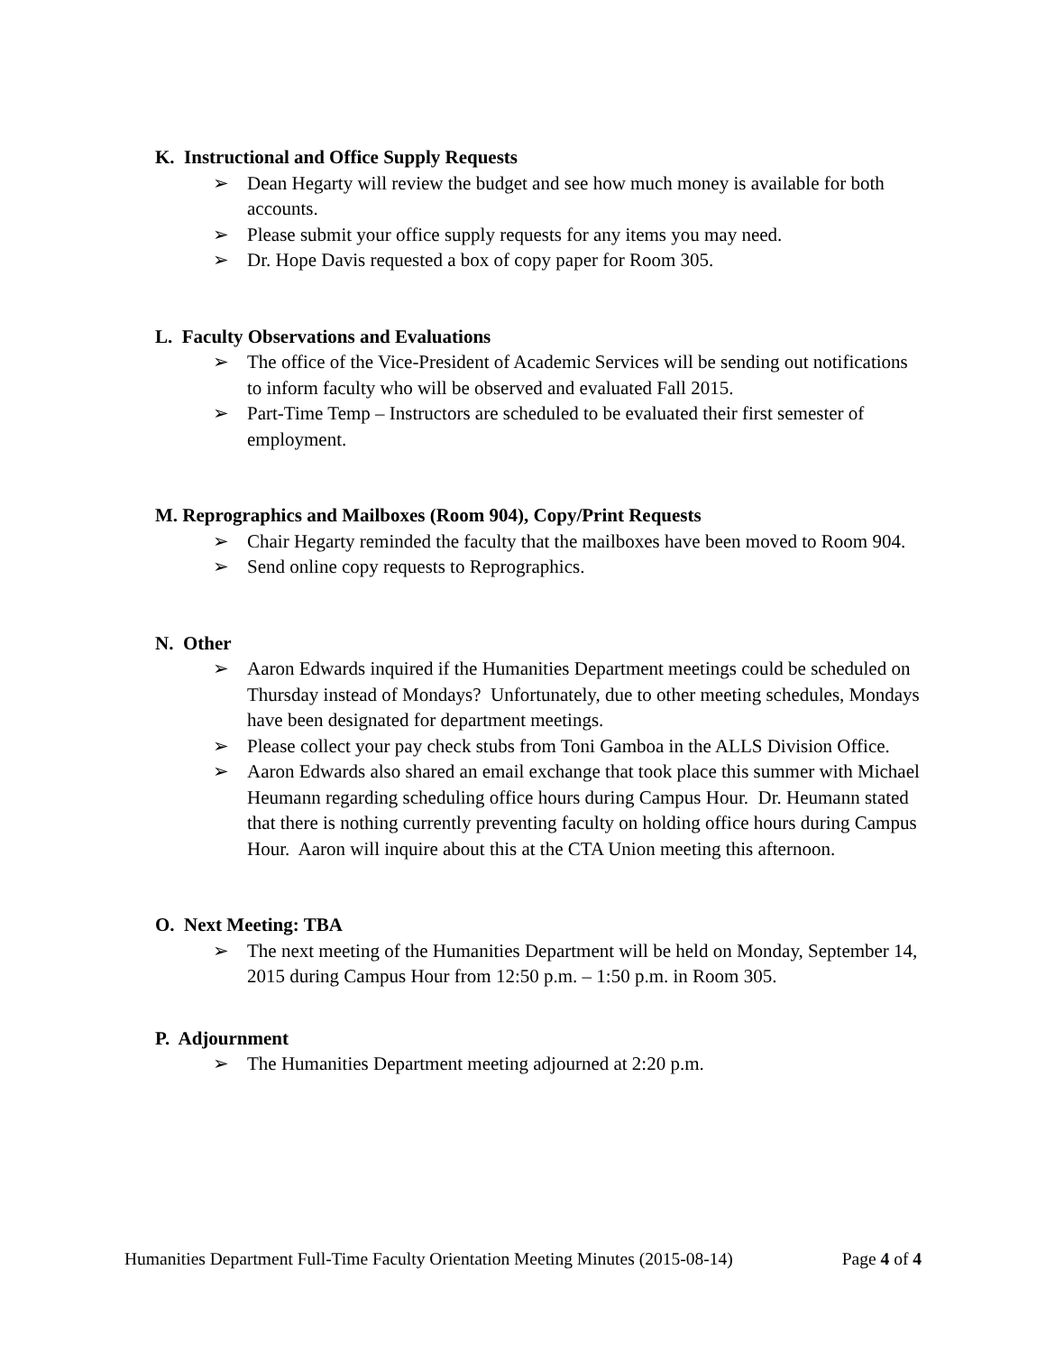K. Instructional and Office Supply Requests
➢ Dean Hegarty will review the budget and see how much money is available for both accounts.
➢ Please submit your office supply requests for any items you may need.
➢ Dr. Hope Davis requested a box of copy paper for Room 305.
L. Faculty Observations and Evaluations
➢ The office of the Vice-President of Academic Services will be sending out notifications to inform faculty who will be observed and evaluated Fall 2015.
➢ Part-Time Temp – Instructors are scheduled to be evaluated their first semester of employment.
M. Reprographics and Mailboxes (Room 904), Copy/Print Requests
➢ Chair Hegarty reminded the faculty that the mailboxes have been moved to Room 904.
➢ Send online copy requests to Reprographics.
N. Other
➢ Aaron Edwards inquired if the Humanities Department meetings could be scheduled on Thursday instead of Mondays? Unfortunately, due to other meeting schedules, Mondays have been designated for department meetings.
➢ Please collect your pay check stubs from Toni Gamboa in the ALLS Division Office.
➢ Aaron Edwards also shared an email exchange that took place this summer with Michael Heumann regarding scheduling office hours during Campus Hour. Dr. Heumann stated that there is nothing currently preventing faculty on holding office hours during Campus Hour. Aaron will inquire about this at the CTA Union meeting this afternoon.
O. Next Meeting: TBA
➢ The next meeting of the Humanities Department will be held on Monday, September 14, 2015 during Campus Hour from 12:50 p.m. – 1:50 p.m. in Room 305.
P. Adjournment
➢ The Humanities Department meeting adjourned at 2:20 p.m.
Humanities Department Full-Time Faculty Orientation Meeting Minutes (2015-08-14) Page 4 of 4